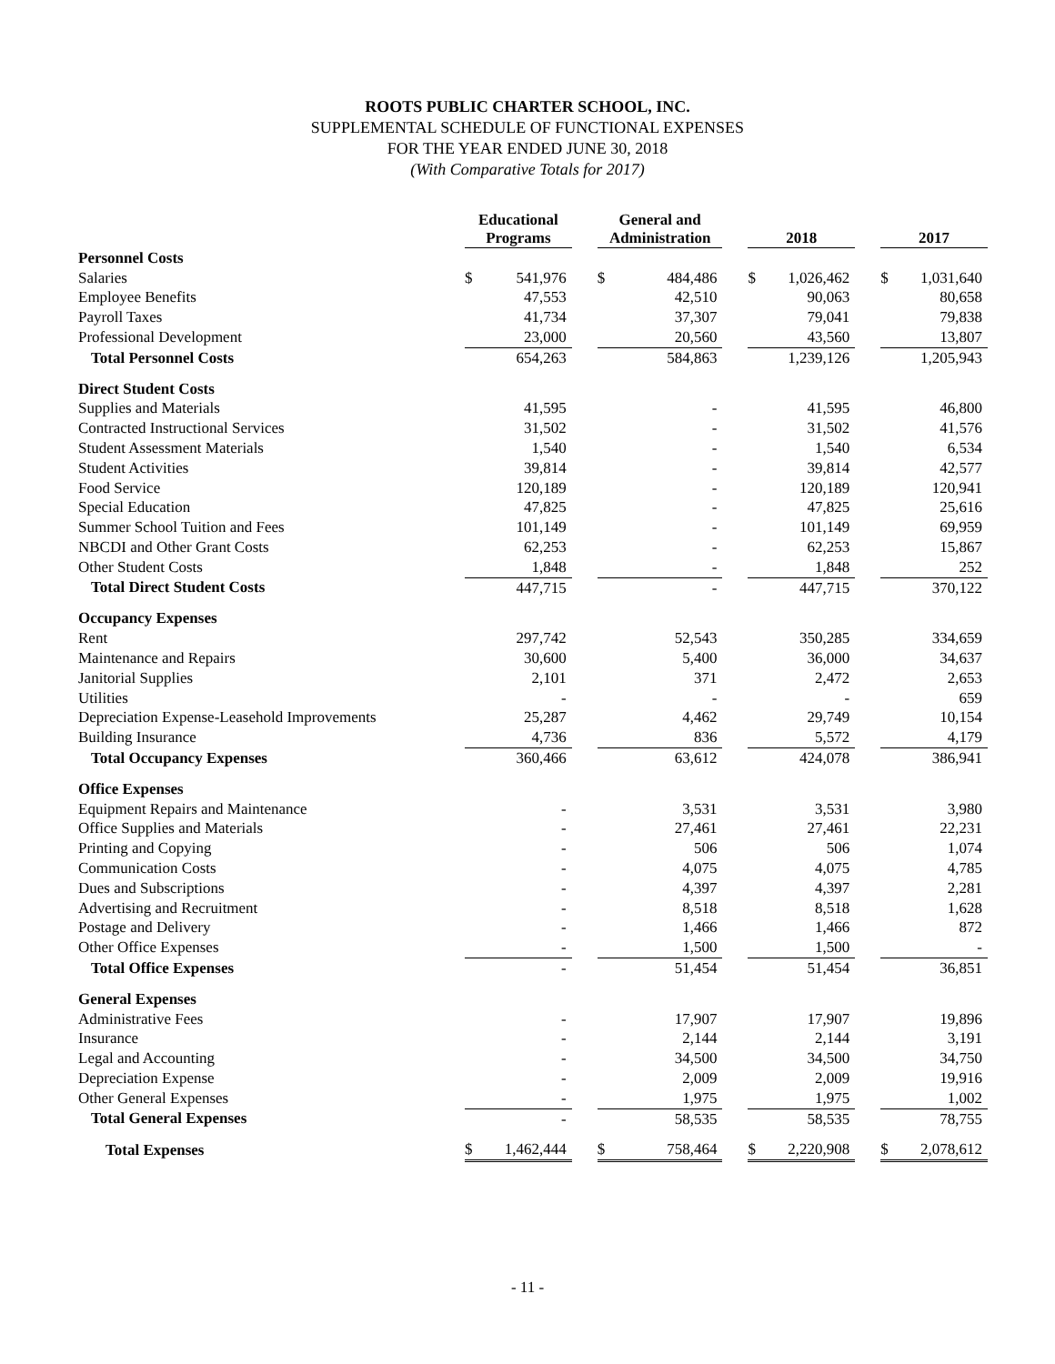ROOTS PUBLIC CHARTER SCHOOL, INC.
SUPPLEMENTAL SCHEDULE OF FUNCTIONAL EXPENSES
FOR THE YEAR ENDED JUNE 30, 2018
(With Comparative Totals for 2017)
| | Educational Programs | | | General and Administration | | | 2018 | | | 2017 | |
| --- | --- | --- | --- | --- | --- | --- | --- | --- | --- | --- | --- |
| Personnel Costs | | | | | | | | | | | |
| Salaries | $ | 541,976 | | $ | 484,486 | | $ | 1,026,462 | | $ | 1,031,640 |
| Employee Benefits | | 47,553 | | | 42,510 | | | 90,063 | | | 80,658 |
| Payroll Taxes | | 41,734 | | | 37,307 | | | 79,041 | | | 79,838 |
| Professional Development | | 23,000 | | | 20,560 | | | 43,560 | | | 13,807 |
| Total Personnel Costs | | 654,263 | | | 584,863 | | | 1,239,126 | | | 1,205,943 |
| Direct Student Costs | | | | | | | | | | | |
| Supplies and Materials | | 41,595 | | | - | | | 41,595 | | | 46,800 |
| Contracted Instructional Services | | 31,502 | | | - | | | 31,502 | | | 41,576 |
| Student Assessment Materials | | 1,540 | | | - | | | 1,540 | | | 6,534 |
| Student Activities | | 39,814 | | | - | | | 39,814 | | | 42,577 |
| Food Service | | 120,189 | | | - | | | 120,189 | | | 120,941 |
| Special Education | | 47,825 | | | - | | | 47,825 | | | 25,616 |
| Summer School Tuition and Fees | | 101,149 | | | - | | | 101,149 | | | 69,959 |
| NBCDI and Other Grant Costs | | 62,253 | | | - | | | 62,253 | | | 15,867 |
| Other Student Costs | | 1,848 | | | - | | | 1,848 | | | 252 |
| Total Direct Student Costs | | 447,715 | | | - | | | 447,715 | | | 370,122 |
| Occupancy Expenses | | | | | | | | | | | |
| Rent | | 297,742 | | | 52,543 | | | 350,285 | | | 334,659 |
| Maintenance and Repairs | | 30,600 | | | 5,400 | | | 36,000 | | | 34,637 |
| Janitorial Supplies | | 2,101 | | | 371 | | | 2,472 | | | 2,653 |
| Utilities | | - | | | - | | | - | | | 659 |
| Depreciation Expense-Leasehold Improvements | | 25,287 | | | 4,462 | | | 29,749 | | | 10,154 |
| Building Insurance | | 4,736 | | | 836 | | | 5,572 | | | 4,179 |
| Total Occupancy Expenses | | 360,466 | | | 63,612 | | | 424,078 | | | 386,941 |
| Office Expenses | | | | | | | | | | | |
| Equipment Repairs and Maintenance | | - | | | 3,531 | | | 3,531 | | | 3,980 |
| Office Supplies and Materials | | - | | | 27,461 | | | 27,461 | | | 22,231 |
| Printing and Copying | | - | | | 506 | | | 506 | | | 1,074 |
| Communication Costs | | - | | | 4,075 | | | 4,075 | | | 4,785 |
| Dues and Subscriptions | | - | | | 4,397 | | | 4,397 | | | 2,281 |
| Advertising and Recruitment | | - | | | 8,518 | | | 8,518 | | | 1,628 |
| Postage and Delivery | | - | | | 1,466 | | | 1,466 | | | 872 |
| Other Office Expenses | | - | | | 1,500 | | | 1,500 | | | - |
| Total Office Expenses | | - | | | 51,454 | | | 51,454 | | | 36,851 |
| General Expenses | | | | | | | | | | | |
| Administrative Fees | | - | | | 17,907 | | | 17,907 | | | 19,896 |
| Insurance | | - | | | 2,144 | | | 2,144 | | | 3,191 |
| Legal and Accounting | | - | | | 34,500 | | | 34,500 | | | 34,750 |
| Depreciation Expense | | - | | | 2,009 | | | 2,009 | | | 19,916 |
| Other General Expenses | | - | | | 1,975 | | | 1,975 | | | 1,002 |
| Total General Expenses | | - | | | 58,535 | | | 58,535 | | | 78,755 |
| Total Expenses | $ | 1,462,444 | | $ | 758,464 | | $ | 2,220,908 | | $ | 2,078,612 |
- 11 -